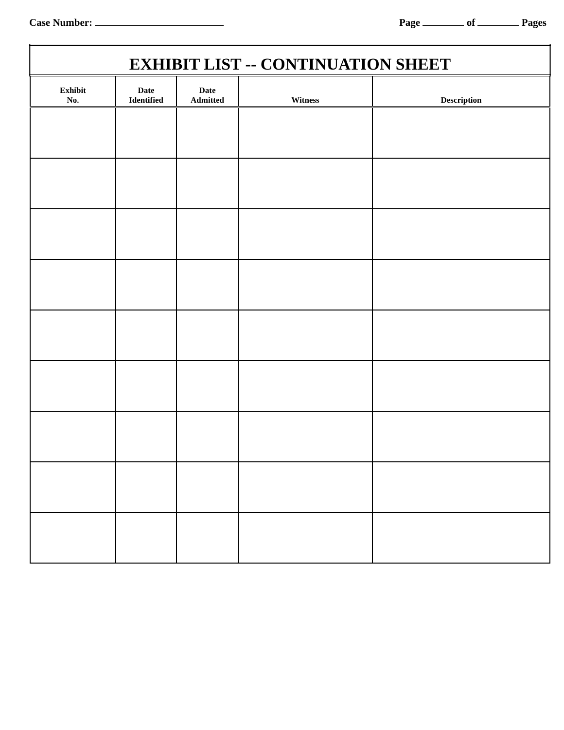Case Number: Page of Pages
| EXHIBIT LIST -- CONTINUATION SHEET | | | | |
| --- | --- | --- | --- | --- |
| Exhibit No. | Date Identified | Date Admitted | Witness | Description |